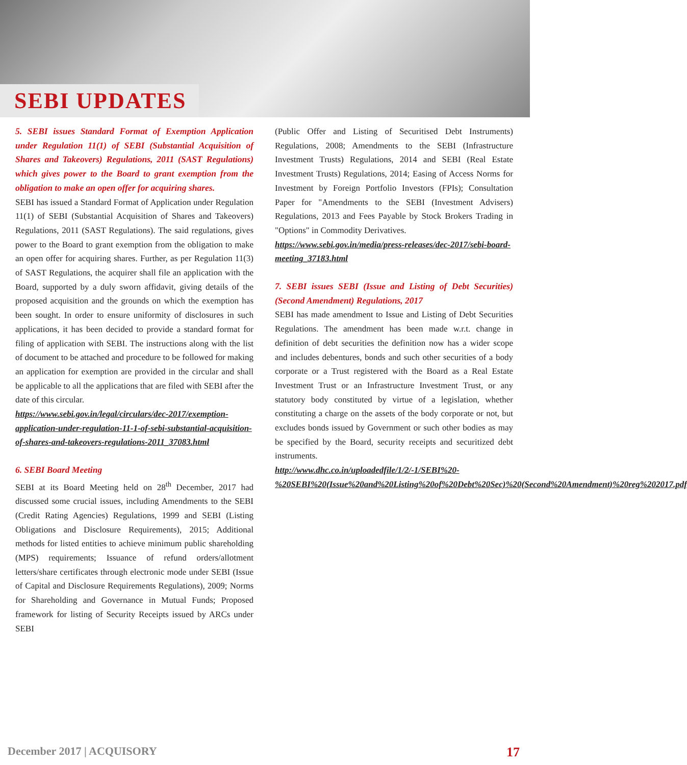SEBI UPDATES
5. SEBI issues Standard Format of Exemption Application under Regulation 11(1) of SEBI (Substantial Acquisition of Shares and Takeovers) Regulations, 2011 (SAST Regulations) which gives power to the Board to grant exemption from the obligation to make an open offer for acquiring shares.
SEBI has issued a Standard Format of Application under Regulation 11(1) of SEBI (Substantial Acquisition of Shares and Takeovers) Regulations, 2011 (SAST Regulations). The said regulations, gives power to the Board to grant exemption from the obligation to make an open offer for acquiring shares. Further, as per Regulation 11(3) of SAST Regulations, the acquirer shall file an application with the Board, supported by a duly sworn affidavit, giving details of the proposed acquisition and the grounds on which the exemption has been sought. In order to ensure uniformity of disclosures in such applications, it has been decided to provide a standard format for filing of application with SEBI. The instructions along with the list of document to be attached and procedure to be followed for making an application for exemption are provided in the circular and shall be applicable to all the applications that are filed with SEBI after the date of this circular.
https://www.sebi.gov.in/legal/circulars/dec-2017/exemption-application-under-regulation-11-1-of-sebi-substantial-acquisition-of-shares-and-takeovers-regulations-2011_37083.html
6. SEBI Board Meeting
SEBI at its Board Meeting held on 28<sup>th</sup> December, 2017 had discussed some crucial issues, including Amendments to the SEBI (Credit Rating Agencies) Regulations, 1999 and SEBI (Listing Obligations and Disclosure Requirements), 2015; Additional methods for listed entities to achieve minimum public shareholding (MPS) requirements; Issuance of refund orders/allotment letters/share certificates through electronic mode under SEBI (Issue of Capital and Disclosure Requirements Regulations), 2009; Norms for Shareholding and Governance in Mutual Funds; Proposed framework for listing of Security Receipts issued by ARCs under SEBI
(Public Offer and Listing of Securitised Debt Instruments) Regulations, 2008; Amendments to the SEBI (Infrastructure Investment Trusts) Regulations, 2014 and SEBI (Real Estate Investment Trusts) Regulations, 2014; Easing of Access Norms for Investment by Foreign Portfolio Investors (FPIs); Consultation Paper for "Amendments to the SEBI (Investment Advisers) Regulations, 2013 and Fees Payable by Stock Brokers Trading in "Options" in Commodity Derivatives.
https://www.sebi.gov.in/media/press-releases/dec-2017/sebi-board-meeting_37183.html
7. SEBI issues SEBI (Issue and Listing of Debt Securities) (Second Amendment) Regulations, 2017
SEBI has made amendment to Issue and Listing of Debt Securities Regulations. The amendment has been made w.r.t. change in definition of debt securities the definition now has a wider scope and includes debentures, bonds and such other securities of a body corporate or a Trust registered with the Board as a Real Estate Investment Trust or an Infrastructure Investment Trust, or any statutory body constituted by virtue of a legislation, whether constituting a charge on the assets of the body corporate or not, but excludes bonds issued by Government or such other bodies as may be specified by the Board, security receipts and securitized debt instruments.
http://www.dhc.co.in/uploadedfile/1/2/-1/SEBI%20-%20SEBI%20(Issue%20and%20Listing%20of%20Debt%20Sec)%20(Second%20Amendment)%20reg%202017.pdf
December 2017 | ACQUISORY 17